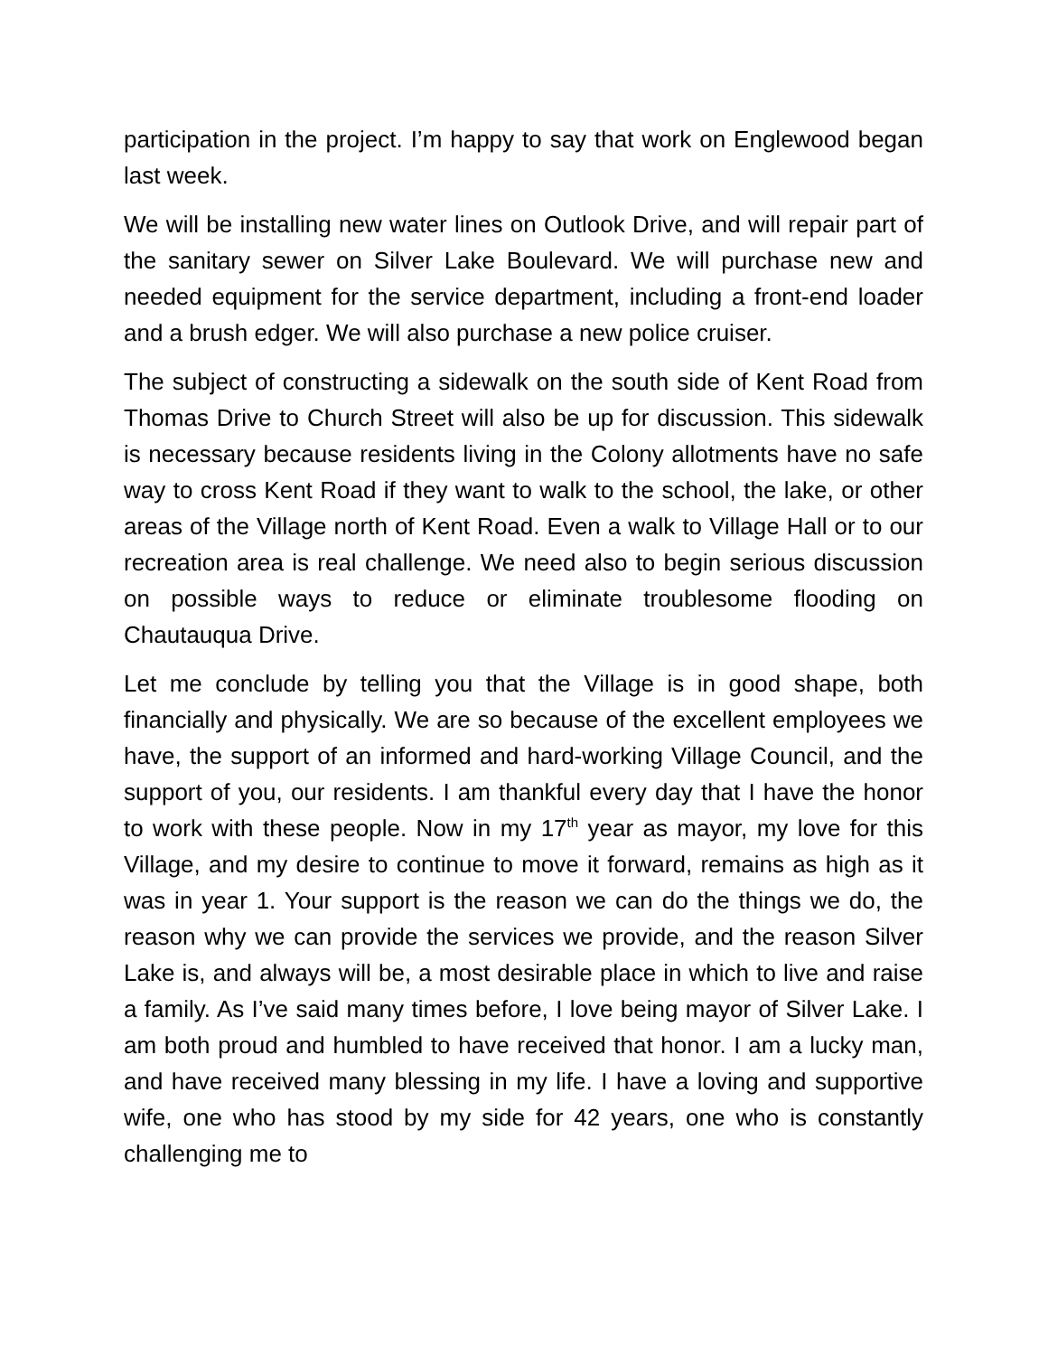participation in the project. I’m happy to say that work on Englewood began last week.
We will be installing new water lines on Outlook Drive, and will repair part of the sanitary sewer on Silver Lake Boulevard. We will purchase new and needed equipment for the service department, including a front-end loader and a brush edger. We will also purchase a new police cruiser.
The subject of constructing a sidewalk on the south side of Kent Road from Thomas Drive to Church Street will also be up for discussion. This sidewalk is necessary because residents living in the Colony allotments have no safe way to cross Kent Road if they want to walk to the school, the lake, or other areas of the Village north of Kent Road. Even a walk to Village Hall or to our recreation area is real challenge. We need also to begin serious discussion on possible ways to reduce or eliminate troublesome flooding on Chautauqua Drive.
Let me conclude by telling you that the Village is in good shape, both financially and physically. We are so because of the excellent employees we have, the support of an informed and hard-working Village Council, and the support of you, our residents. I am thankful every day that I have the honor to work with these people. Now in my 17<sup>th</sup> year as mayor, my love for this Village, and my desire to continue to move it forward, remains as high as it was in year 1. Your support is the reason we can do the things we do, the reason why we can provide the services we provide, and the reason Silver Lake is, and always will be, a most desirable place in which to live and raise a family. As I’ve said many times before, I love being mayor of Silver Lake. I am both proud and humbled to have received that honor. I am a lucky man, and have received many blessing in my life. I have a loving and supportive wife, one who has stood by my side for 42 years, one who is constantly challenging me to